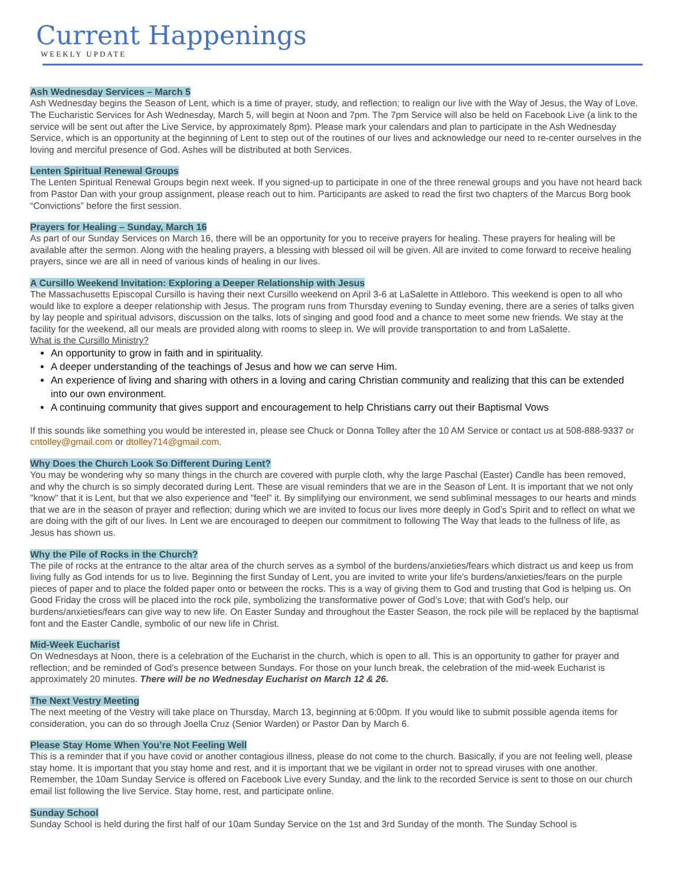Current Happenings
WEEKLY UPDATE
Ash Wednesday Services – March 5
Ash Wednesday begins the Season of Lent, which is a time of prayer, study, and reflection; to realign our live with the Way of Jesus, the Way of Love. The Eucharistic Services for Ash Wednesday, March 5, will begin at Noon and 7pm. The 7pm Service will also be held on Facebook Live (a link to the service will be sent out after the Live Service, by approximately 8pm). Please mark your calendars and plan to participate in the Ash Wednesday Service, which is an opportunity at the beginning of Lent to step out of the routines of our lives and acknowledge our need to re-center ourselves in the loving and merciful presence of God. Ashes will be distributed at both Services.
Lenten Spiritual Renewal Groups
The Lenten Spiritual Renewal Groups begin next week. If you signed-up to participate in one of the three renewal groups and you have not heard back from Pastor Dan with your group assignment, please reach out to him. Participants are asked to read the first two chapters of the Marcus Borg book “Convictions” before the first session.
Prayers for Healing – Sunday, March 16
As part of our Sunday Services on March 16, there will be an opportunity for you to receive prayers for healing. These prayers for healing will be available after the sermon. Along with the healing prayers, a blessing with blessed oil will be given. All are invited to come forward to receive healing prayers, since we are all in need of various kinds of healing in our lives.
A Cursillo Weekend Invitation: Exploring a Deeper Relationship with Jesus
The Massachusetts Episcopal Cursillo is having their next Cursillo weekend on April 3-6 at LaSalette in Attleboro. This weekend is open to all who would like to explore a deeper relationship with Jesus. The program runs from Thursday evening to Sunday evening, there are a series of talks given by lay people and spiritual advisors, discussion on the talks, lots of singing and good food and a chance to meet some new friends. We stay at the facility for the weekend, all our meals are provided along with rooms to sleep in. We will provide transportation to and from LaSalette.
What is the Cursillo Ministry?
An opportunity to grow in faith and in spirituality.
A deeper understanding of the teachings of Jesus and how we can serve Him.
An experience of living and sharing with others in a loving and caring Christian community and realizing that this can be extended into our own environment.
A continuing community that gives support and encouragement to help Christians carry out their Baptismal Vows
If this sounds like something you would be interested in, please see Chuck or Donna Tolley after the 10 AM Service or contact us at 508-888-9337 or cntolley@gmail.com or dtolley714@gmail.com.
Why Does the Church Look So Different During Lent?
You may be wondering why so many things in the church are covered with purple cloth, why the large Paschal (Easter) Candle has been removed, and why the church is so simply decorated during Lent. These are visual reminders that we are in the Season of Lent. It is important that we not only "know" that it is Lent, but that we also experience and "feel" it. By simplifying our environment, we send subliminal messages to our hearts and minds that we are in the season of prayer and reflection; during which we are invited to focus our lives more deeply in God’s Spirit and to reflect on what we are doing with the gift of our lives. In Lent we are encouraged to deepen our commitment to following The Way that leads to the fullness of life, as Jesus has shown us.
Why the Pile of Rocks in the Church?
The pile of rocks at the entrance to the altar area of the church serves as a symbol of the burdens/anxieties/fears which distract us and keep us from living fully as God intends for us to live. Beginning the first Sunday of Lent, you are invited to write your life’s burdens/anxieties/fears on the purple pieces of paper and to place the folded paper onto or between the rocks. This is a way of giving them to God and trusting that God is helping us. On Good Friday the cross will be placed into the rock pile, symbolizing the transformative power of God’s Love; that with God’s help, our burdens/anxieties/fears can give way to new life. On Easter Sunday and throughout the Easter Season, the rock pile will be replaced by the baptismal font and the Easter Candle, symbolic of our new life in Christ.
Mid-Week Eucharist
On Wednesdays at Noon, there is a celebration of the Eucharist in the church, which is open to all. This is an opportunity to gather for prayer and reflection; and be reminded of God’s presence between Sundays. For those on your lunch break, the celebration of the mid-week Eucharist is approximately 20 minutes. There will be no Wednesday Eucharist on March 12 & 26.
The Next Vestry Meeting
The next meeting of the Vestry will take place on Thursday, March 13, beginning at 6:00pm. If you would like to submit possible agenda items for consideration, you can do so through Joella Cruz (Senior Warden) or Pastor Dan by March 6.
Please Stay Home When You’re Not Feeling Well
This is a reminder that if you have covid or another contagious illness, please do not come to the church. Basically, if you are not feeling well, please stay home. It is important that you stay home and rest, and it is important that we be vigilant in order not to spread viruses with one another. Remember, the 10am Sunday Service is offered on Facebook Live every Sunday, and the link to the recorded Service is sent to those on our church email list following the live Service. Stay home, rest, and participate online.
Sunday School
Sunday School is held during the first half of our 10am Sunday Service on the 1st and 3rd Sunday of the month. The Sunday School is